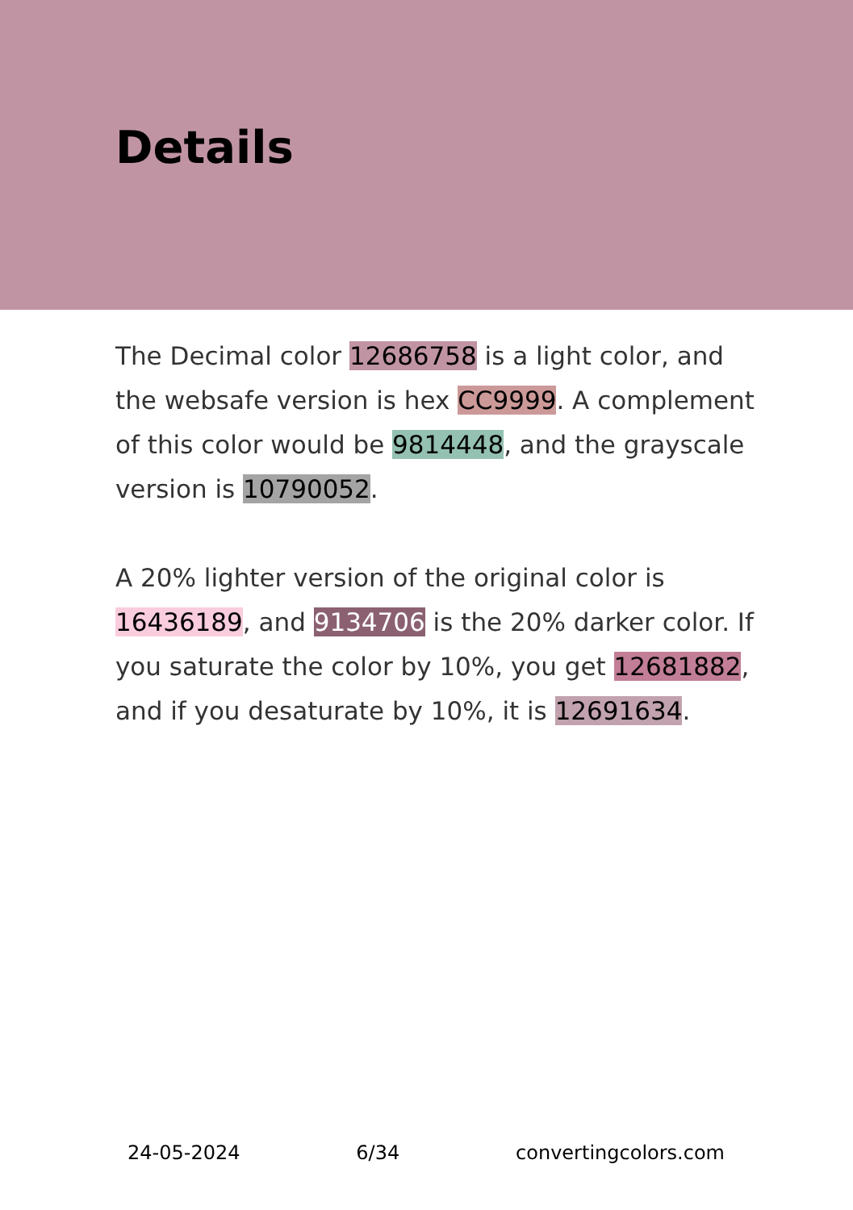Details
The Decimal color 12686758 is a light color, and the websafe version is hex CC9999. A complement of this color would be 9814448, and the grayscale version is 10790052.
A 20% lighter version of the original color is 16436189, and 9134706 is the 20% darker color. If you saturate the color by 10%, you get 12681882, and if you desaturate by 10%, it is 12691634.
24-05-2024 6/34 convertingcolors.com